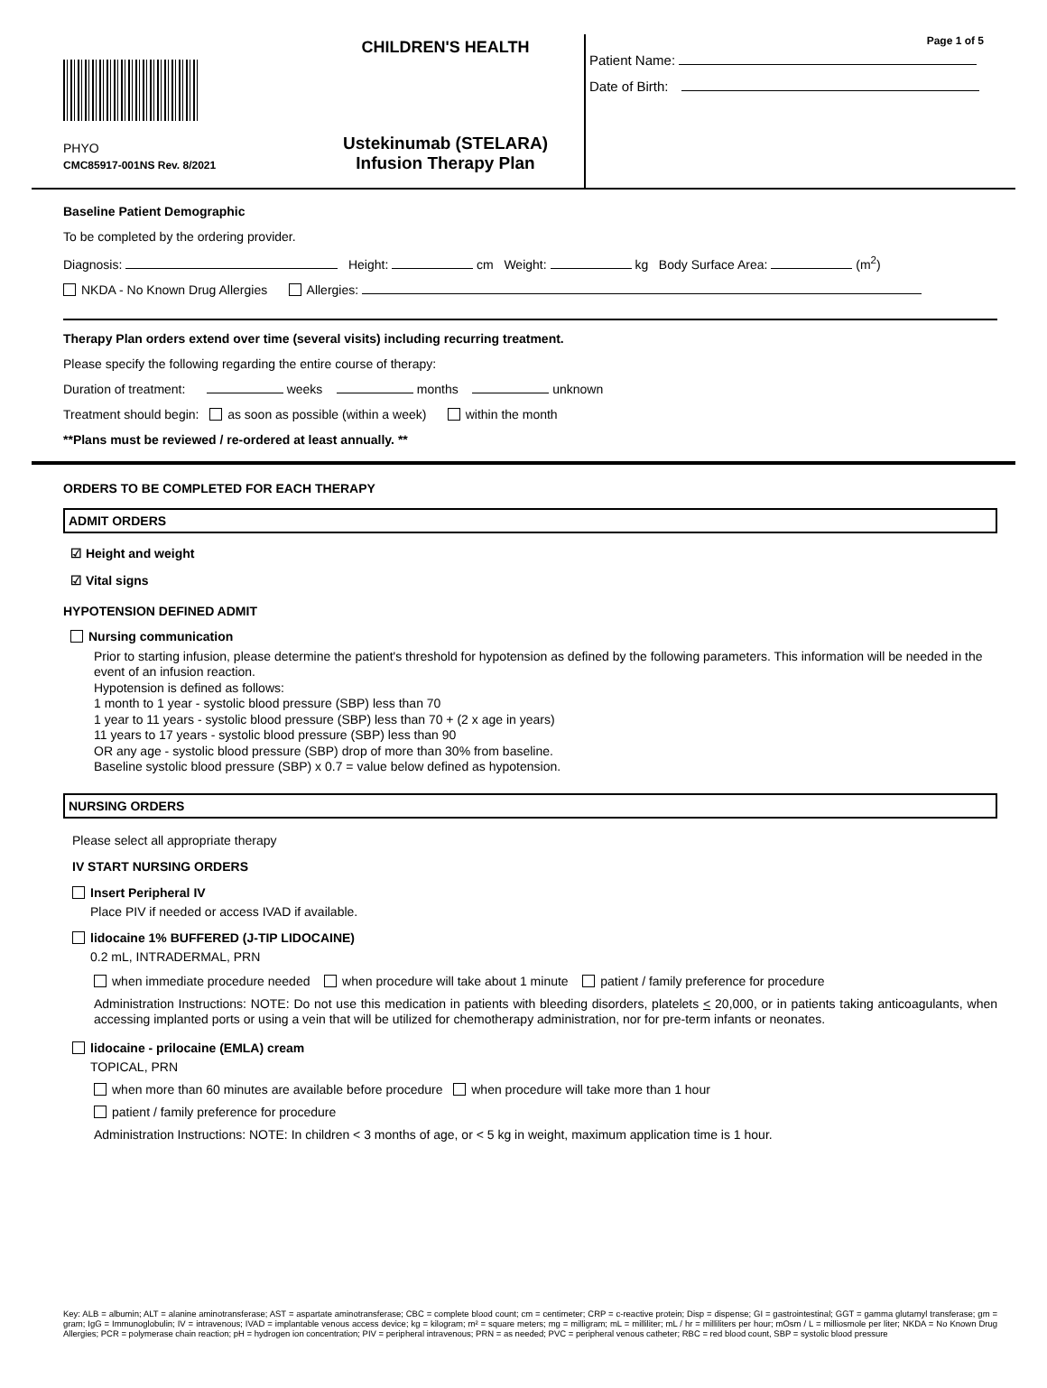PHYO
CMC85917-001NS Rev. 8/2021
CHILDREN'S HEALTH
Ustekinumab (STELARA)
Infusion Therapy Plan
Page 1 of 5
Patient Name:
Date of Birth:
Baseline Patient Demographic
To be completed by the ordering provider.
Diagnosis: Height: cm Weight: kg Body Surface Area: (m<sup>2</sup>)
NKDA - No Known Drug Allergies Allergies:
Therapy Plan orders extend over time (several visits) including recurring treatment.
Please specify the following regarding the entire course of therapy:
Duration of treatment: weeks months unknown
Treatment should begin: as soon as possible (within a week) within the month
**Plans must be reviewed / re-ordered at least annually. **
ORDERS TO BE COMPLETED FOR EACH THERAPY
ADMIT ORDERS
☑ Height and weight
☑ Vital signs
HYPOTENSION DEFINED ADMIT
Nursing communication
Prior to starting infusion, please determine the patient's threshold for hypotension as defined by the following parameters. This information will be needed in the event of an infusion reaction.
Hypotension is defined as follows:
1 month to 1 year - systolic blood pressure (SBP) less than 70
1 year to 11 years - systolic blood pressure (SBP) less than 70 + (2 x age in years)
11 years to 17 years - systolic blood pressure (SBP) less than 90
OR any age - systolic blood pressure (SBP) drop of more than 30% from baseline.
Baseline systolic blood pressure (SBP) x 0.7 = value below defined as hypotension.
NURSING ORDERS
Please select all appropriate therapy
IV START NURSING ORDERS
Insert Peripheral IV
Place PIV if needed or access IVAD if available.
lidocaine 1% BUFFERED (J-TIP LIDOCAINE)
0.2 mL, INTRADERMAL, PRN
when immediate procedure needed when procedure will take about 1 minute patient / family preference for procedure
Administration Instructions: NOTE: Do not use this medication in patients with bleeding disorders, platelets < 20,000, or in patients taking anticoagulants, when accessing implanted ports or using a vein that will be utilized for chemotherapy administration, nor for pre-term infants or neonates.
lidocaine - prilocaine (EMLA) cream
TOPICAL, PRN
when more than 60 minutes are available before procedure when procedure will take more than 1 hour
patient / family preference for procedure
Administration Instructions: NOTE: In children < 3 months of age, or < 5 kg in weight, maximum application time is 1 hour.
Key: ALB = albumin; ALT = alanine aminotransferase; AST = aspartate aminotransferase; CBC = complete blood count; cm = centimeter; CRP = c-reactive protein; Disp = dispense; GI = gastrointestinal; GGT = gamma glutamyl transferase; gm = gram; IgG = Immunoglobulin; IV = intravenous; IVAD = implantable venous access device; kg = kilogram; m² = square meters; mg = milligram; mL = milliliter; mL / hr = milliliters per hour; mOsm / L = milliosmole per liter; NKDA = No Known Drug Allergies; PCR = polymerase chain reaction; pH = hydrogen ion concentration; PIV = peripheral intravenous; PRN = as needed; PVC = peripheral venous catheter; RBC = red blood count, SBP = systolic blood pressure